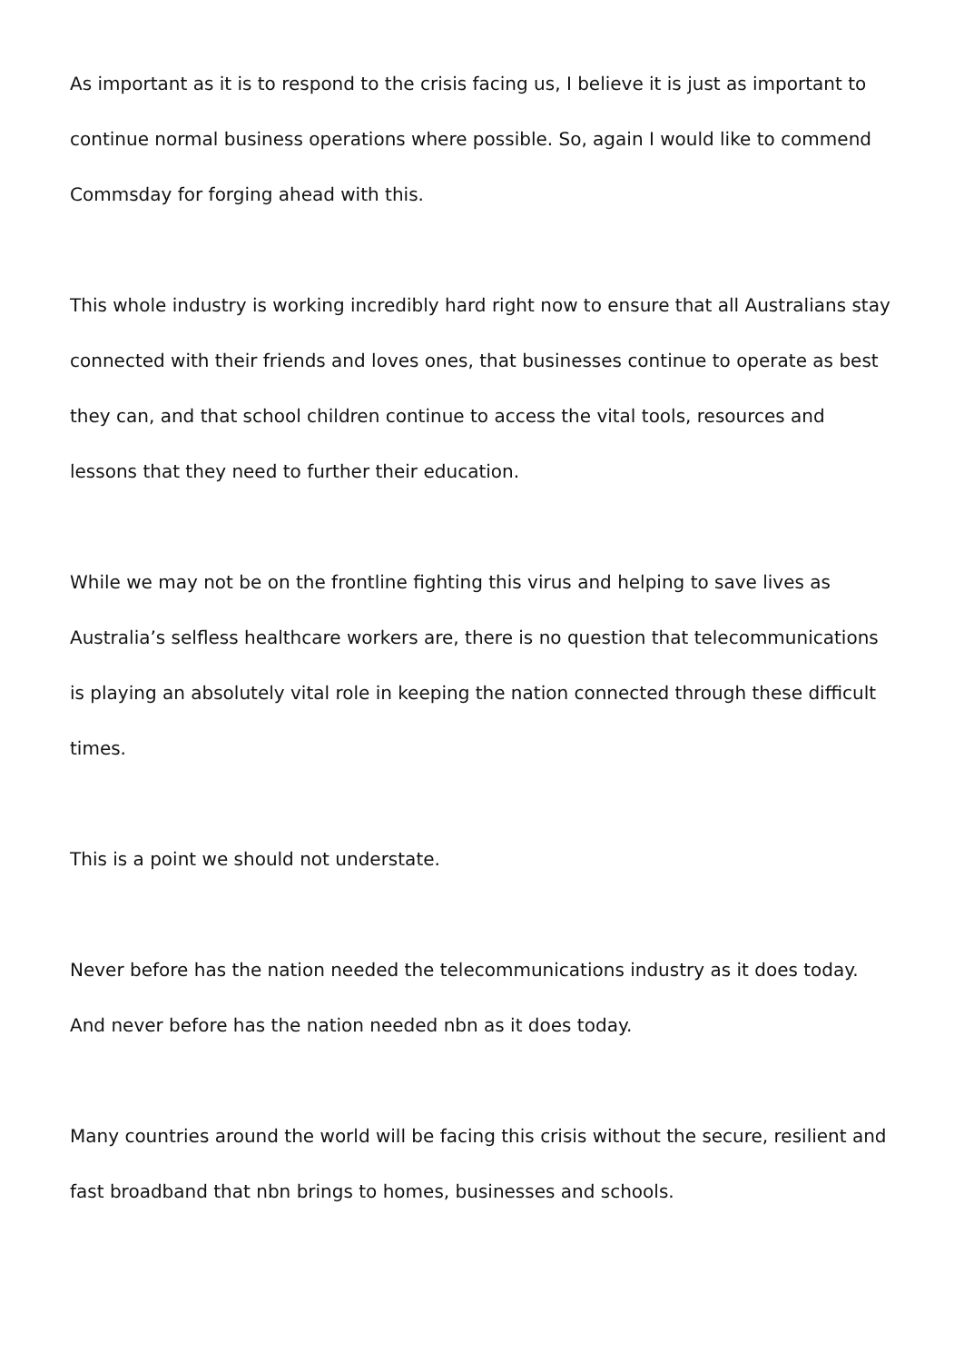As important as it is to respond to the crisis facing us, I believe it is just as important to continue normal business operations where possible. So, again I would like to commend Commsday for forging ahead with this.
This whole industry is working incredibly hard right now to ensure that all Australians stay connected with their friends and loves ones, that businesses continue to operate as best they can, and that school children continue to access the vital tools, resources and lessons that they need to further their education.
While we may not be on the frontline fighting this virus and helping to save lives as Australia’s selfless healthcare workers are, there is no question that telecommunications is playing an absolutely vital role in keeping the nation connected through these difficult times.
This is a point we should not understate.
Never before has the nation needed the telecommunications industry as it does today. And never before has the nation needed nbn as it does today.
Many countries around the world will be facing this crisis without the secure, resilient and fast broadband that nbn brings to homes, businesses and schools.